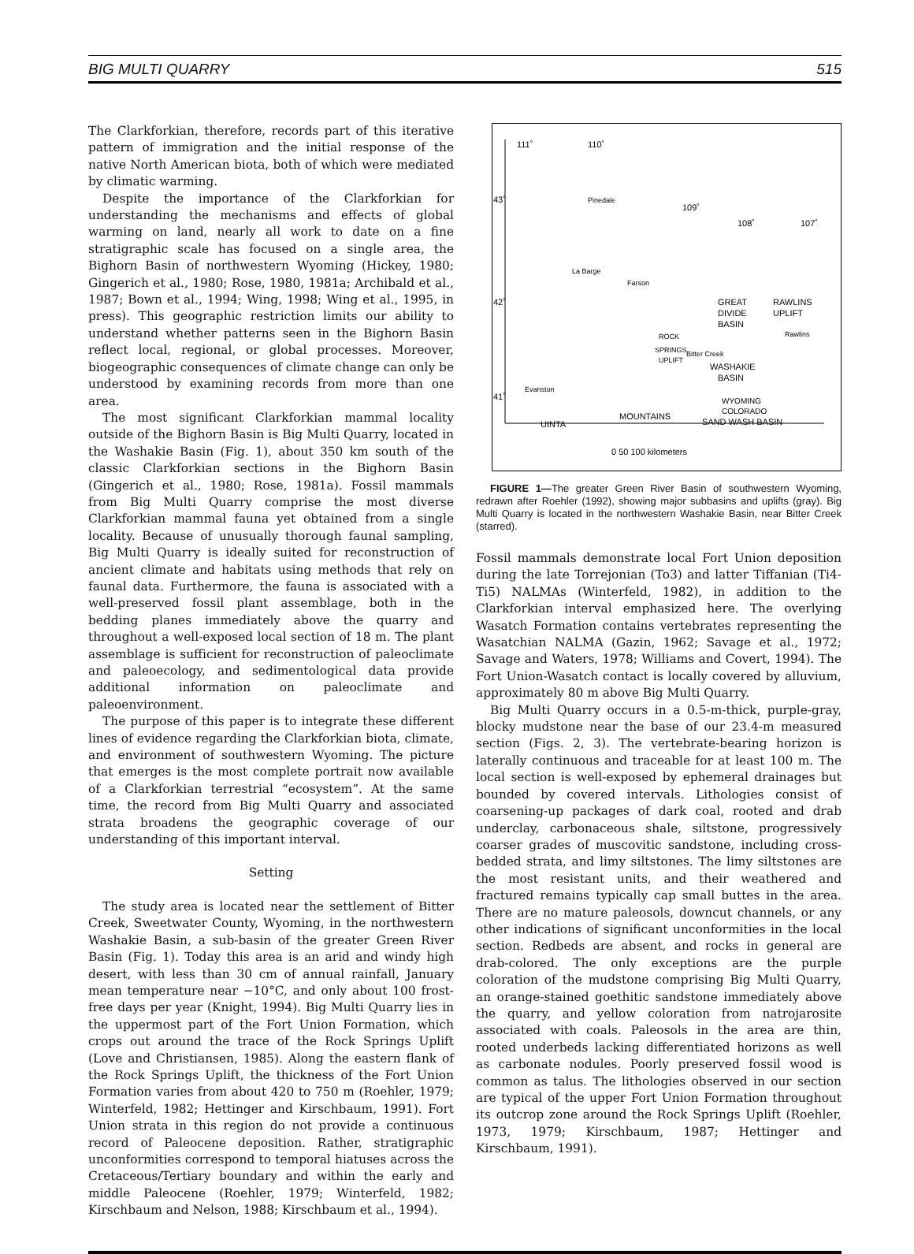BIG MULTI QUARRY 515
The Clarkforkian, therefore, records part of this iterative pattern of immigration and the initial response of the native North American biota, both of which were mediated by climatic warming.
Despite the importance of the Clarkforkian for understanding the mechanisms and effects of global warming on land, nearly all work to date on a fine stratigraphic scale has focused on a single area, the Bighorn Basin of northwestern Wyoming (Hickey, 1980; Gingerich et al., 1980; Rose, 1980, 1981a; Archibald et al., 1987; Bown et al., 1994; Wing, 1998; Wing et al., 1995, in press). This geographic restriction limits our ability to understand whether patterns seen in the Bighorn Basin reflect local, regional, or global processes. Moreover, biogeographic consequences of climate change can only be understood by examining records from more than one area.
The most significant Clarkforkian mammal locality outside of the Bighorn Basin is Big Multi Quarry, located in the Washakie Basin (Fig. 1), about 350 km south of the classic Clarkforkian sections in the Bighorn Basin (Gingerich et al., 1980; Rose, 1981a). Fossil mammals from Big Multi Quarry comprise the most diverse Clarkforkian mammal fauna yet obtained from a single locality. Because of unusually thorough faunal sampling, Big Multi Quarry is ideally suited for reconstruction of ancient climate and habitats using methods that rely on faunal data. Furthermore, the fauna is associated with a well-preserved fossil plant assemblage, both in the bedding planes immediately above the quarry and throughout a well-exposed local section of 18 m. The plant assemblage is sufficient for reconstruction of paleoclimate and paleoecology, and sedimentological data provide additional information on paleoclimate and paleoenvironment.
The purpose of this paper is to integrate these different lines of evidence regarding the Clarkforkian biota, climate, and environment of southwestern Wyoming. The picture that emerges is the most complete portrait now available of a Clarkforkian terrestrial “ecosystem”. At the same time, the record from Big Multi Quarry and associated strata broadens the geographic coverage of our understanding of this important interval.
Setting
The study area is located near the settlement of Bitter Creek, Sweetwater County, Wyoming, in the northwestern Washakie Basin, a sub-basin of the greater Green River Basin (Fig. 1). Today this area is an arid and windy high desert, with less than 30 cm of annual rainfall, January mean temperature near −10°C, and only about 100 frost-free days per year (Knight, 1994). Big Multi Quarry lies in the uppermost part of the Fort Union Formation, which crops out around the trace of the Rock Springs Uplift (Love and Christiansen, 1985). Along the eastern flank of the Rock Springs Uplift, the thickness of the Fort Union Formation varies from about 420 to 750 m (Roehler, 1979; Winterfeld, 1982; Hettinger and Kirschbaum, 1991). Fort Union strata in this region do not provide a continuous record of Paleocene deposition. Rather, stratigraphic unconformities correspond to temporal hiatuses across the Cretaceous/Tertiary boundary and within the early and middle Paleocene (Roehler, 1979; Winterfeld, 1982; Kirschbaum and Nelson, 1988; Kirschbaum et al., 1994).
111˚
110˚
109˚
108˚
107˚
43˚
42˚
41˚
Pinedale
La Barge
Farson
GREAT
DIVIDE
BASIN
RAWLINS
UPLIFT
Rawlins
ROCK
SPRINGS
UPLIFT
Bitter Creek
WASHAKIE
BASIN
WYOMING
COLORADO
SAND WASH BASIN
UINTA
MOUNTAINS
Evanston
0 50 100 kilometers
FIGURE 1—The greater Green River Basin of southwestern Wyoming, redrawn after Roehler (1992), showing major subbasins and uplifts (gray). Big Multi Quarry is located in the northwestern Washakie Basin, near Bitter Creek (starred).
Fossil mammals demonstrate local Fort Union deposition during the late Torrejonian (To3) and latter Tiffanian (Ti4-Ti5) NALMAs (Winterfeld, 1982), in addition to the Clarkforkian interval emphasized here. The overlying Wasatch Formation contains vertebrates representing the Wasatchian NALMA (Gazin, 1962; Savage et al., 1972; Savage and Waters, 1978; Williams and Covert, 1994). The Fort Union-Wasatch contact is locally covered by alluvium, approximately 80 m above Big Multi Quarry.
Big Multi Quarry occurs in a 0.5-m-thick, purple-gray, blocky mudstone near the base of our 23.4-m measured section (Figs. 2, 3). The vertebrate-bearing horizon is laterally continuous and traceable for at least 100 m. The local section is well-exposed by ephemeral drainages but bounded by covered intervals. Lithologies consist of coarsening-up packages of dark coal, rooted and drab underclay, carbonaceous shale, siltstone, progressively coarser grades of muscovitic sandstone, including cross-bedded strata, and limy siltstones. The limy siltstones are the most resistant units, and their weathered and fractured remains typically cap small buttes in the area. There are no mature paleosols, downcut channels, or any other indications of significant unconformities in the local section. Redbeds are absent, and rocks in general are drab-colored. The only exceptions are the purple coloration of the mudstone comprising Big Multi Quarry, an orange-stained goethitic sandstone immediately above the quarry, and yellow coloration from natrojarosite associated with coals. Paleosols in the area are thin, rooted underbeds lacking differentiated horizons as well as carbonate nodules. Poorly preserved fossil wood is common as talus. The lithologies observed in our section are typical of the upper Fort Union Formation throughout its outcrop zone around the Rock Springs Uplift (Roehler, 1973, 1979; Kirschbaum, 1987; Hettinger and Kirschbaum, 1991).